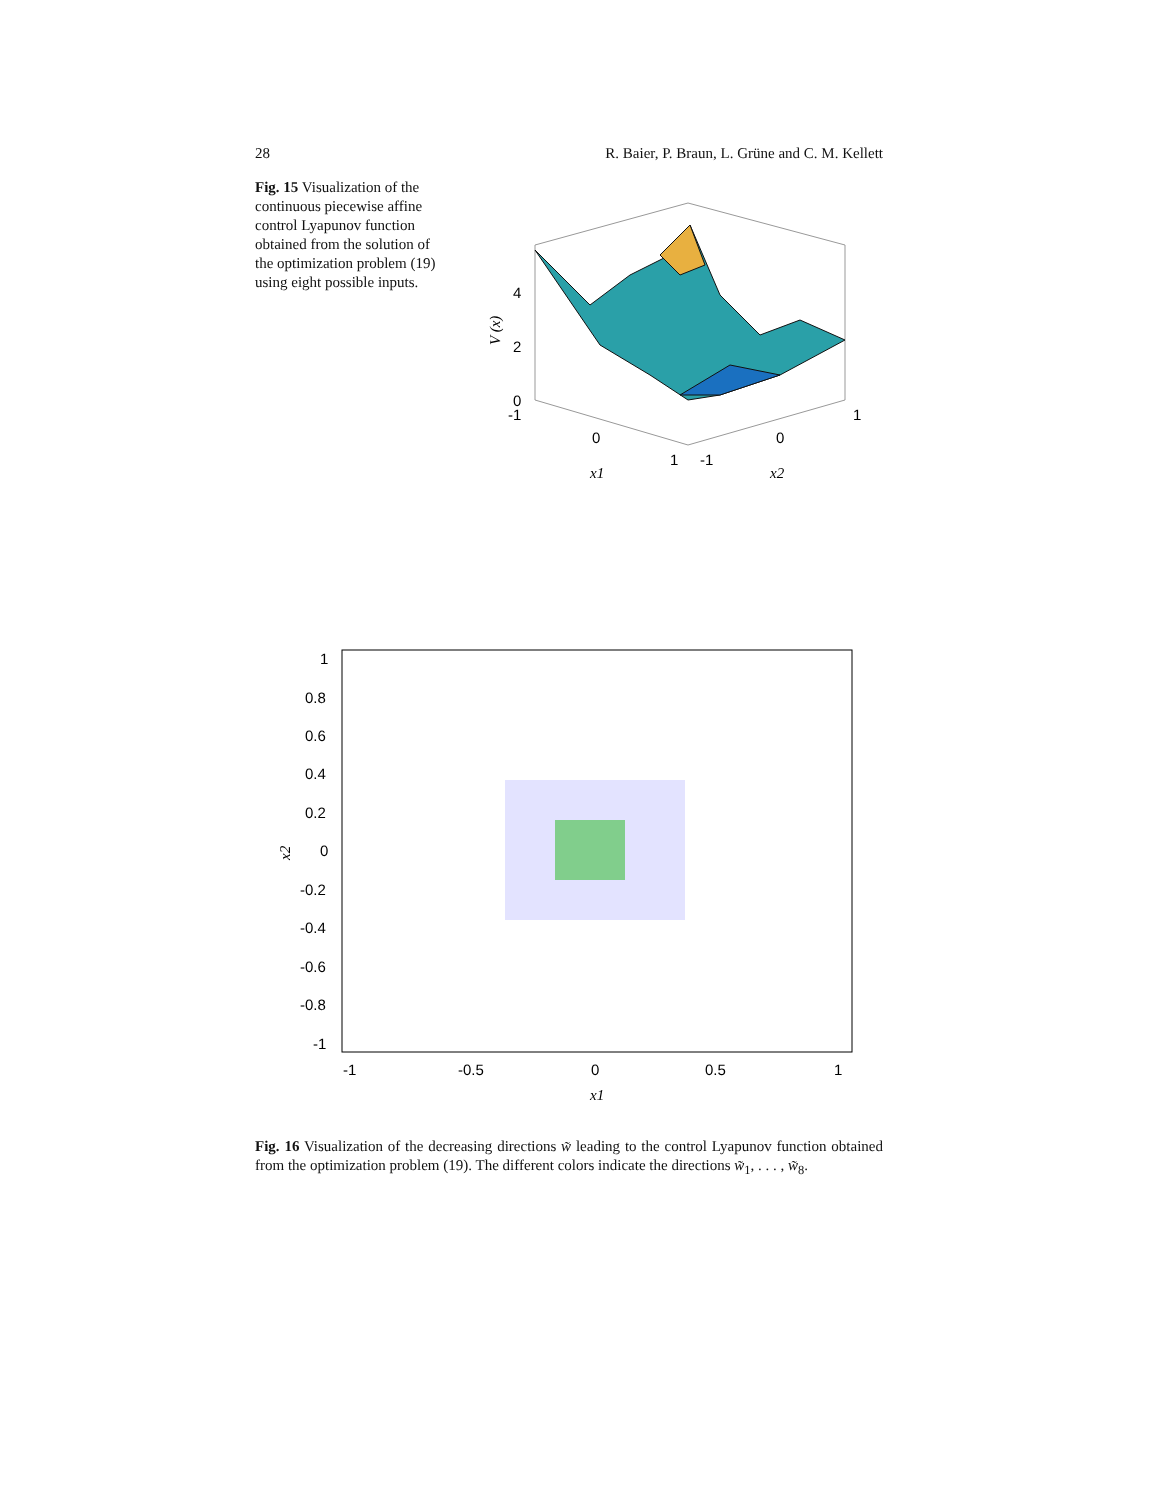28 R. Baier, P. Braun, L. Grüne and C. M. Kellett
Fig. 15 Visualization of the continuous piecewise affine control Lyapunov function obtained from the solution of the optimization problem (19) using eight possible inputs.
4
2
0
-1
0
1
-1
0
1
x1
x2
V (x)
1
0.8
0.6
0.4
0.2
0
-0.2
-0.4
-0.6
-0.8
-1
-1
-0.5
0
0.5
1
x1
x2
Fig. 16 Visualization of the decreasing directions w̃ leading to the control Lyapunov function obtained from the optimization problem (19). The different colors indicate the directions w̃<sub>1</sub>, . . . , w̃<sub>8</sub>.